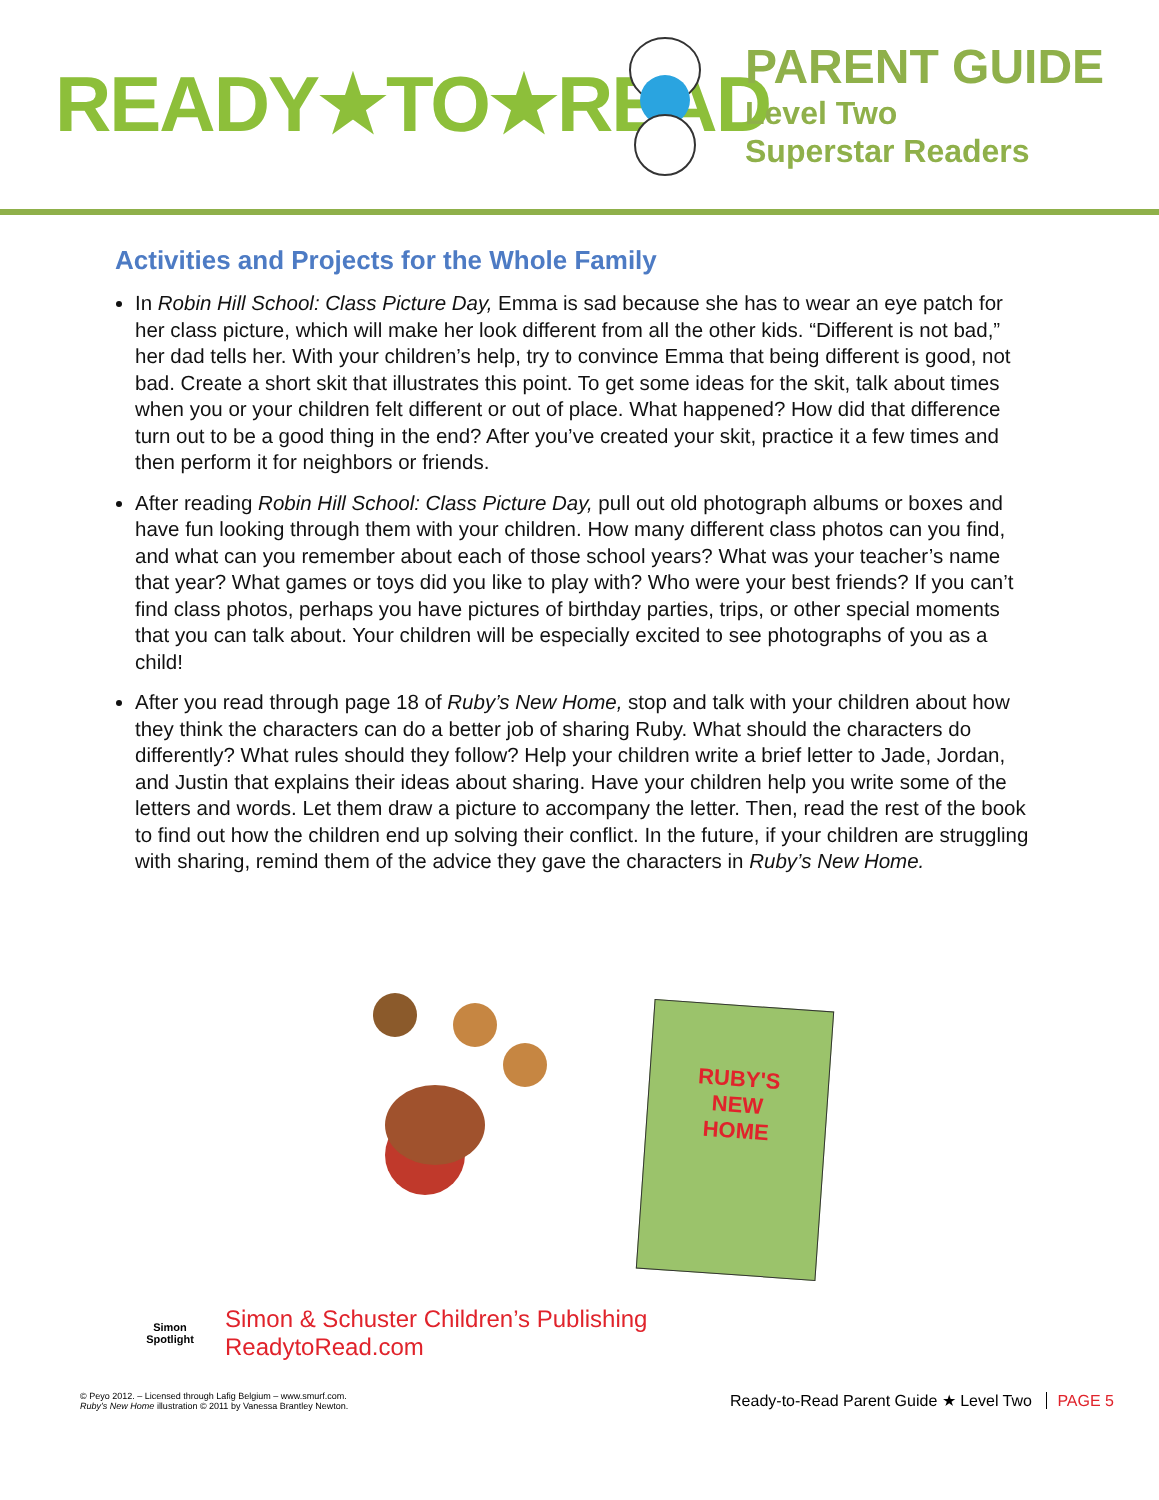READY★TO★READ
PARENT GUIDE
Level Two
Superstar Readers
Activities and Projects for the Whole Family
In Robin Hill School: Class Picture Day, Emma is sad because she has to wear an eye patch for her class picture, which will make her look different from all the other kids. “Different is not bad,” her dad tells her. With your children’s help, try to convince Emma that being different is good, not bad. Create a short skit that illustrates this point. To get some ideas for the skit, talk about times when you or your children felt different or out of place. What happened? How did that difference turn out to be a good thing in the end? After you’ve created your skit, practice it a few times and then perform it for neighbors or friends.
After reading Robin Hill School: Class Picture Day, pull out old photograph albums or boxes and have fun looking through them with your children. How many different class photos can you find, and what can you remember about each of those school years? What was your teacher’s name that year? What games or toys did you like to play with? Who were your best friends? If you can’t find class photos, perhaps you have pictures of birthday parties, trips, or other special moments that you can talk about. Your children will be especially excited to see photographs of you as a child!
After you read through page 18 of Ruby’s New Home, stop and talk with your children about how they think the characters can do a better job of sharing Ruby. What should the characters do differently? What rules should they follow? Help your children write a brief letter to Jade, Jordan, and Justin that explains their ideas about sharing. Have your children help you write some of the letters and words. Let them draw a picture to accompany the letter. Then, read the rest of the book to find out how the children end up solving their conflict. In the future, if your children are struggling with sharing, remind them of the advice they gave the characters in Ruby’s New Home.
RUBY'S
NEW
HOME
Simon
Spotlight
Simon & Schuster Children’s Publishing
ReadytoRead.com
© Peyo 2012. – Licensed through Lafig Belgium – www.smurf.com.
Ruby’s New Home illustration © 2011 by Vanessa Brantley Newton.
Ready-to-Read Parent Guide ★ Level Two PAGE 5